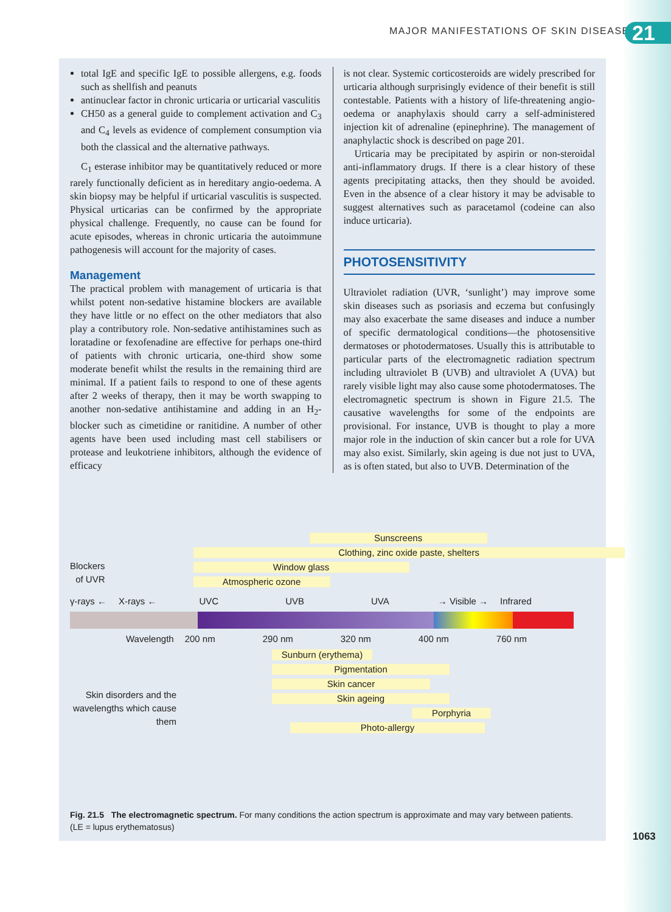MAJOR MANIFESTATIONS OF SKIN DISEASE
21
total IgE and specific IgE to possible allergens, e.g. foods such as shellfish and peanuts
antinuclear factor in chronic urticaria or urticarial vasculitis
CH50 as a general guide to complement activation and C<sub>3</sub> and C<sub>4</sub> levels as evidence of complement consumption via both the classical and the alternative pathways.
C<sub>1</sub> esterase inhibitor may be quantitatively reduced or more rarely functionally deficient as in hereditary angio-oedema. A skin biopsy may be helpful if urticarial vasculitis is suspected. Physical urticarias can be confirmed by the appropriate physical challenge. Frequently, no cause can be found for acute episodes, whereas in chronic urticaria the autoimmune pathogenesis will account for the majority of cases.
Management
The practical problem with management of urticaria is that whilst potent non-sedative histamine blockers are available they have little or no effect on the other mediators that also play a contributory role. Non-sedative antihistamines such as loratadine or fexofenadine are effective for perhaps one-third of patients with chronic urticaria, one-third show some moderate benefit whilst the results in the remaining third are minimal. If a patient fails to respond to one of these agents after 2 weeks of therapy, then it may be worth swapping to another non-sedative antihistamine and adding in an H<sub>2</sub>-blocker such as cimetidine or ranitidine. A number of other agents have been used including mast cell stabilisers or protease and leukotriene inhibitors, although the evidence of efficacy
is not clear. Systemic corticosteroids are widely prescribed for urticaria although surprisingly evidence of their benefit is still contestable. Patients with a history of life-threatening angio-oedema or anaphylaxis should carry a self-administered injection kit of adrenaline (epinephrine). The management of anaphylactic shock is described on page 201.
Urticaria may be precipitated by aspirin or non-steroidal anti-inflammatory drugs. If there is a clear history of these agents precipitating attacks, then they should be avoided. Even in the absence of a clear history it may be advisable to suggest alternatives such as paracetamol (codeine can also induce urticaria).
PHOTOSENSITIVITY
Ultraviolet radiation (UVR, ‘sunlight’) may improve some skin diseases such as psoriasis and eczema but confusingly may also exacerbate the same diseases and induce a number of specific dermatological conditions—the photosensitive dermatoses or photodermatoses. Usually this is attributable to particular parts of the electromagnetic radiation spectrum including ultraviolet B (UVB) and ultraviolet A (UVA) but rarely visible light may also cause some photodermatoses. The electromagnetic spectrum is shown in Figure 21.5. The causative wavelengths for some of the endpoints are provisional. For instance, UVB is thought to play a more major role in the induction of skin cancer but a role for UVA may also exist. Similarly, skin ageing is due not just to UVA, as is often stated, but also to UVB. Determination of the
Blockers
of UVR
Sunscreens
Clothing, zinc oxide paste, shelters
Window glass
Atmospheric ozone
γ-rays ← X-rays ← UVC UVB UVA → Visible → Infrared
Wavelength 200 nm 290 nm 320 nm 400 nm 760 nm
Skin disorders and the wavelengths which cause them
Sunburn (erythema)
Pigmentation
Skin cancer
Skin ageing
Porphyria
Photo-allergy
Fig. 21.5 The electromagnetic spectrum. For many conditions the action spectrum is approximate and may vary between patients.
(LE = lupus erythematosus)
1063